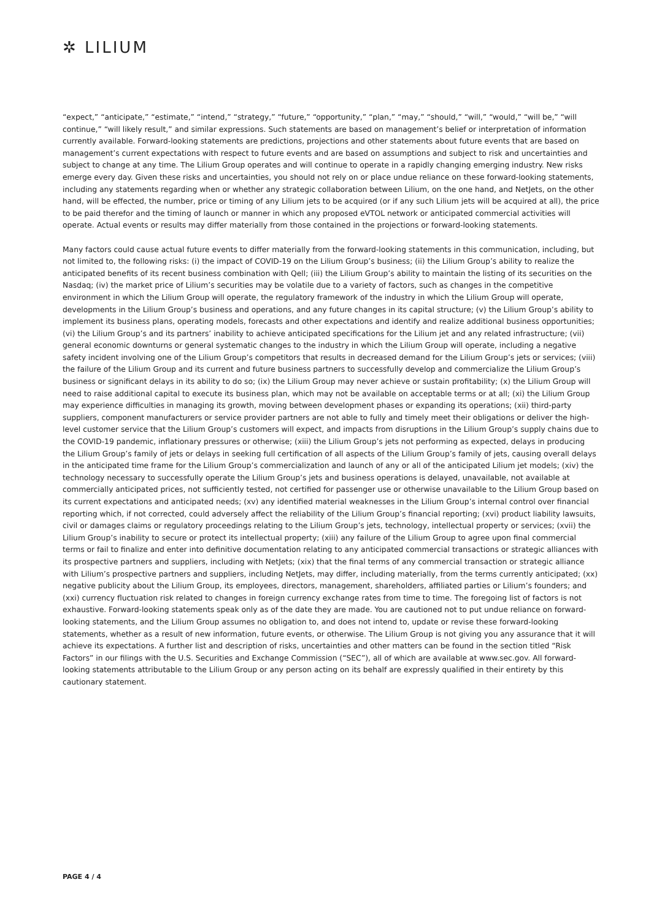✲ LILIUM
“expect,” “anticipate,” “estimate,” “intend,” “strategy,” “future,” “opportunity,” “plan,” “may,” “should,” “will,” “would,” “will be,” “will continue,” “will likely result,” and similar expressions. Such statements are based on management’s belief or interpretation of information currently available. Forward-looking statements are predictions, projections and other statements about future events that are based on management’s current expectations with respect to future events and are based on assumptions and subject to risk and uncertainties and subject to change at any time. The Lilium Group operates and will continue to operate in a rapidly changing emerging industry. New risks emerge every day. Given these risks and uncertainties, you should not rely on or place undue reliance on these forward-looking statements, including any statements regarding when or whether any strategic collaboration between Lilium, on the one hand, and NetJets, on the other hand, will be effected, the number, price or timing of any Lilium jets to be acquired (or if any such Lilium jets will be acquired at all), the price to be paid therefor and the timing of launch or manner in which any proposed eVTOL network or anticipated commercial activities will operate. Actual events or results may differ materially from those contained in the projections or forward-looking statements.
Many factors could cause actual future events to differ materially from the forward-looking statements in this communication, including, but not limited to, the following risks: (i) the impact of COVID-19 on the Lilium Group’s business; (ii) the Lilium Group’s ability to realize the anticipated benefits of its recent business combination with Qell; (iii) the Lilium Group’s ability to maintain the listing of its securities on the Nasdaq; (iv) the market price of Lilium’s securities may be volatile due to a variety of factors, such as changes in the competitive environment in which the Lilium Group will operate, the regulatory framework of the industry in which the Lilium Group will operate, developments in the Lilium Group’s business and operations, and any future changes in its capital structure; (v) the Lilium Group’s ability to implement its business plans, operating models, forecasts and other expectations and identify and realize additional business opportunities; (vi) the Lilium Group’s and its partners’ inability to achieve anticipated specifications for the Lilium jet and any related infrastructure; (vii) general economic downturns or general systematic changes to the industry in which the Lilium Group will operate, including a negative safety incident involving one of the Lilium Group’s competitors that results in decreased demand for the Lilium Group’s jets or services; (viii) the failure of the Lilium Group and its current and future business partners to successfully develop and commercialize the Lilium Group’s business or significant delays in its ability to do so; (ix) the Lilium Group may never achieve or sustain profitability; (x) the Lilium Group will need to raise additional capital to execute its business plan, which may not be available on acceptable terms or at all; (xi) the Lilium Group may experience difficulties in managing its growth, moving between development phases or expanding its operations; (xii) third-party suppliers, component manufacturers or service provider partners are not able to fully and timely meet their obligations or deliver the high-level customer service that the Lilium Group’s customers will expect, and impacts from disruptions in the Lilium Group’s supply chains due to the COVID-19 pandemic, inflationary pressures or otherwise; (xiii) the Lilium Group’s jets not performing as expected, delays in producing the Lilium Group’s family of jets or delays in seeking full certification of all aspects of the Lilium Group’s family of jets, causing overall delays in the anticipated time frame for the Lilium Group’s commercialization and launch of any or all of the anticipated Lilium jet models; (xiv) the technology necessary to successfully operate the Lilium Group’s jets and business operations is delayed, unavailable, not available at commercially anticipated prices, not sufficiently tested, not certified for passenger use or otherwise unavailable to the Lilium Group based on its current expectations and anticipated needs; (xv) any identified material weaknesses in the Lilium Group’s internal control over financial reporting which, if not corrected, could adversely affect the reliability of the Lilium Group’s financial reporting; (xvi) product liability lawsuits, civil or damages claims or regulatory proceedings relating to the Lilium Group’s jets, technology, intellectual property or services; (xvii) the Lilium Group’s inability to secure or protect its intellectual property; (xiii) any failure of the Lilium Group to agree upon final commercial terms or fail to finalize and enter into definitive documentation relating to any anticipated commercial transactions or strategic alliances with its prospective partners and suppliers, including with NetJets; (xix) that the final terms of any commercial transaction or strategic alliance with Lilium’s prospective partners and suppliers, including NetJets, may differ, including materially, from the terms currently anticipated; (xx) negative publicity about the Lilium Group, its employees, directors, management, shareholders, affiliated parties or Lilium’s founders; and (xxi) currency fluctuation risk related to changes in foreign currency exchange rates from time to time. The foregoing list of factors is not exhaustive. Forward-looking statements speak only as of the date they are made. You are cautioned not to put undue reliance on forward-looking statements, and the Lilium Group assumes no obligation to, and does not intend to, update or revise these forward-looking statements, whether as a result of new information, future events, or otherwise. The Lilium Group is not giving you any assurance that it will achieve its expectations. A further list and description of risks, uncertainties and other matters can be found in the section titled “Risk Factors” in our filings with the U.S. Securities and Exchange Commission (“SEC”), all of which are available at www.sec.gov. All forward-looking statements attributable to the Lilium Group or any person acting on its behalf are expressly qualified in their entirety by this cautionary statement.
PAGE 4 / 4